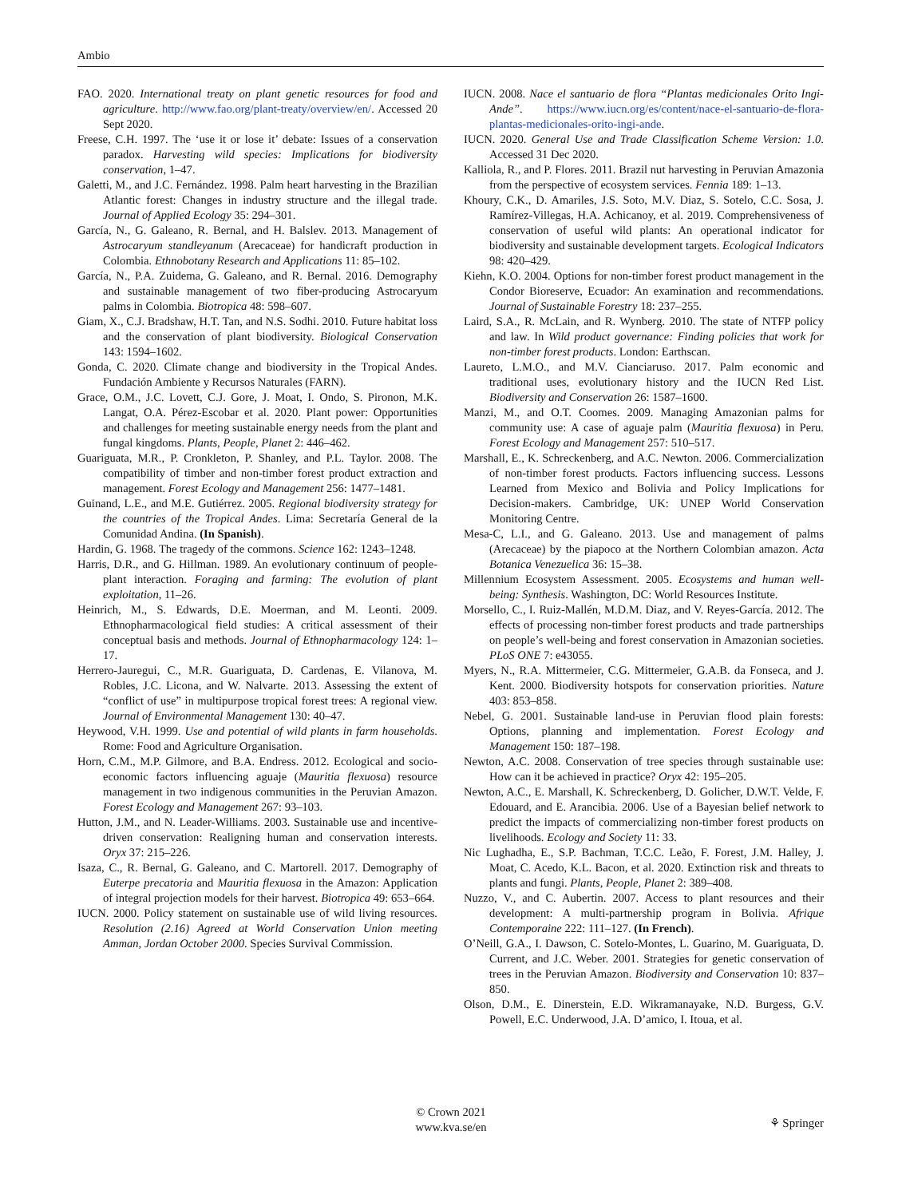Ambio
FAO. 2020. International treaty on plant genetic resources for food and agriculture. http://www.fao.org/plant-treaty/overview/en/. Accessed 20 Sept 2020.
Freese, C.H. 1997. The ‘use it or lose it’ debate: Issues of a conservation paradox. Harvesting wild species: Implications for biodiversity conservation, 1–47.
Galetti, M., and J.C. Fernández. 1998. Palm heart harvesting in the Brazilian Atlantic forest: Changes in industry structure and the illegal trade. Journal of Applied Ecology 35: 294–301.
García, N., G. Galeano, R. Bernal, and H. Balslev. 2013. Management of Astrocaryum standleyanum (Arecaceae) for handicraft production in Colombia. Ethnobotany Research and Applications 11: 85–102.
García, N., P.A. Zuidema, G. Galeano, and R. Bernal. 2016. Demography and sustainable management of two fiber-producing Astrocaryum palms in Colombia. Biotropica 48: 598–607.
Giam, X., C.J. Bradshaw, H.T. Tan, and N.S. Sodhi. 2010. Future habitat loss and the conservation of plant biodiversity. Biological Conservation 143: 1594–1602.
Gonda, C. 2020. Climate change and biodiversity in the Tropical Andes. Fundación Ambiente y Recursos Naturales (FARN).
Grace, O.M., J.C. Lovett, C.J. Gore, J. Moat, I. Ondo, S. Pironon, M.K. Langat, O.A. Pérez-Escobar et al. 2020. Plant power: Opportunities and challenges for meeting sustainable energy needs from the plant and fungal kingdoms. Plants, People, Planet 2: 446–462.
Guariguata, M.R., P. Cronkleton, P. Shanley, and P.L. Taylor. 2008. The compatibility of timber and non-timber forest product extraction and management. Forest Ecology and Management 256: 1477–1481.
Guinand, L.E., and M.E. Gutiérrez. 2005. Regional biodiversity strategy for the countries of the Tropical Andes. Lima: Secretaría General de la Comunidad Andina. (In Spanish).
Hardin, G. 1968. The tragedy of the commons. Science 162: 1243–1248.
Harris, D.R., and G. Hillman. 1989. An evolutionary continuum of people-plant interaction. Foraging and farming: The evolution of plant exploitation, 11–26.
Heinrich, M., S. Edwards, D.E. Moerman, and M. Leonti. 2009. Ethnopharmacological field studies: A critical assessment of their conceptual basis and methods. Journal of Ethnopharmacology 124: 1–17.
Herrero-Jauregui, C., M.R. Guariguata, D. Cardenas, E. Vilanova, M. Robles, J.C. Licona, and W. Nalvarte. 2013. Assessing the extent of “conflict of use” in multipurpose tropical forest trees: A regional view. Journal of Environmental Management 130: 40–47.
Heywood, V.H. 1999. Use and potential of wild plants in farm households. Rome: Food and Agriculture Organisation.
Horn, C.M., M.P. Gilmore, and B.A. Endress. 2012. Ecological and socio-economic factors influencing aguaje (Mauritia flexuosa) resource management in two indigenous communities in the Peruvian Amazon. Forest Ecology and Management 267: 93–103.
Hutton, J.M., and N. Leader-Williams. 2003. Sustainable use and incentive-driven conservation: Realigning human and conservation interests. Oryx 37: 215–226.
Isaza, C., R. Bernal, G. Galeano, and C. Martorell. 2017. Demography of Euterpe precatoria and Mauritia flexuosa in the Amazon: Application of integral projection models for their harvest. Biotropica 49: 653–664.
IUCN. 2000. Policy statement on sustainable use of wild living resources. Resolution (2.16) Agreed at World Conservation Union meeting Amman, Jordan October 2000. Species Survival Commission.
IUCN. 2008. Nace el santuario de flora “Plantas medicionales Orito Ingi-Ande”. https://www.iucn.org/es/content/nace-el-santuario-de-flora-plantas-medicionales-orito-ingi-ande.
IUCN. 2020. General Use and Trade Classification Scheme Version: 1.0. Accessed 31 Dec 2020.
Kalliola, R., and P. Flores. 2011. Brazil nut harvesting in Peruvian Amazonia from the perspective of ecosystem services. Fennia 189: 1–13.
Khoury, C.K., D. Amariles, J.S. Soto, M.V. Diaz, S. Sotelo, C.C. Sosa, J. Ramírez-Villegas, H.A. Achicanoy, et al. 2019. Comprehensiveness of conservation of useful wild plants: An operational indicator for biodiversity and sustainable development targets. Ecological Indicators 98: 420–429.
Kiehn, K.O. 2004. Options for non-timber forest product management in the Condor Bioreserve, Ecuador: An examination and recommendations. Journal of Sustainable Forestry 18: 237–255.
Laird, S.A., R. McLain, and R. Wynberg. 2010. The state of NTFP policy and law. In Wild product governance: Finding policies that work for non-timber forest products. London: Earthscan.
Laureto, L.M.O., and M.V. Cianciaruso. 2017. Palm economic and traditional uses, evolutionary history and the IUCN Red List. Biodiversity and Conservation 26: 1587–1600.
Manzi, M., and O.T. Coomes. 2009. Managing Amazonian palms for community use: A case of aguaje palm (Mauritia flexuosa) in Peru. Forest Ecology and Management 257: 510–517.
Marshall, E., K. Schreckenberg, and A.C. Newton. 2006. Commercialization of non-timber forest products. Factors influencing success. Lessons Learned from Mexico and Bolivia and Policy Implications for Decision-makers. Cambridge, UK: UNEP World Conservation Monitoring Centre.
Mesa-C, L.I., and G. Galeano. 2013. Use and management of palms (Arecaceae) by the piapoco at the Northern Colombian amazon. Acta Botanica Venezuelica 36: 15–38.
Millennium Ecosystem Assessment. 2005. Ecosystems and human well-being: Synthesis. Washington, DC: World Resources Institute.
Morsello, C., I. Ruiz-Mallén, M.D.M. Diaz, and V. Reyes-García. 2012. The effects of processing non-timber forest products and trade partnerships on people’s well-being and forest conservation in Amazonian societies. PLoS ONE 7: e43055.
Myers, N., R.A. Mittermeier, C.G. Mittermeier, G.A.B. da Fonseca, and J. Kent. 2000. Biodiversity hotspots for conservation priorities. Nature 403: 853–858.
Nebel, G. 2001. Sustainable land-use in Peruvian flood plain forests: Options, planning and implementation. Forest Ecology and Management 150: 187–198.
Newton, A.C. 2008. Conservation of tree species through sustainable use: How can it be achieved in practice? Oryx 42: 195–205.
Newton, A.C., E. Marshall, K. Schreckenberg, D. Golicher, D.W.T. Velde, F. Edouard, and E. Arancibia. 2006. Use of a Bayesian belief network to predict the impacts of commercializing non-timber forest products on livelihoods. Ecology and Society 11: 33.
Nic Lughadha, E., S.P. Bachman, T.C.C. Leão, F. Forest, J.M. Halley, J. Moat, C. Acedo, K.L. Bacon, et al. 2020. Extinction risk and threats to plants and fungi. Plants, People, Planet 2: 389–408.
Nuzzo, V., and C. Aubertin. 2007. Access to plant resources and their development: A multi-partnership program in Bolivia. Afrique Contemporaine 222: 111–127. (In French).
O’Neill, G.A., I. Dawson, C. Sotelo-Montes, L. Guarino, M. Guariguata, D. Current, and J.C. Weber. 2001. Strategies for genetic conservation of trees in the Peruvian Amazon. Biodiversity and Conservation 10: 837–850.
Olson, D.M., E. Dinerstein, E.D. Wikramanayake, N.D. Burgess, G.V. Powell, E.C. Underwood, J.A. D’amico, I. Itoua, et al.
© Crown 2021
www.kva.se/en
⚘ Springer